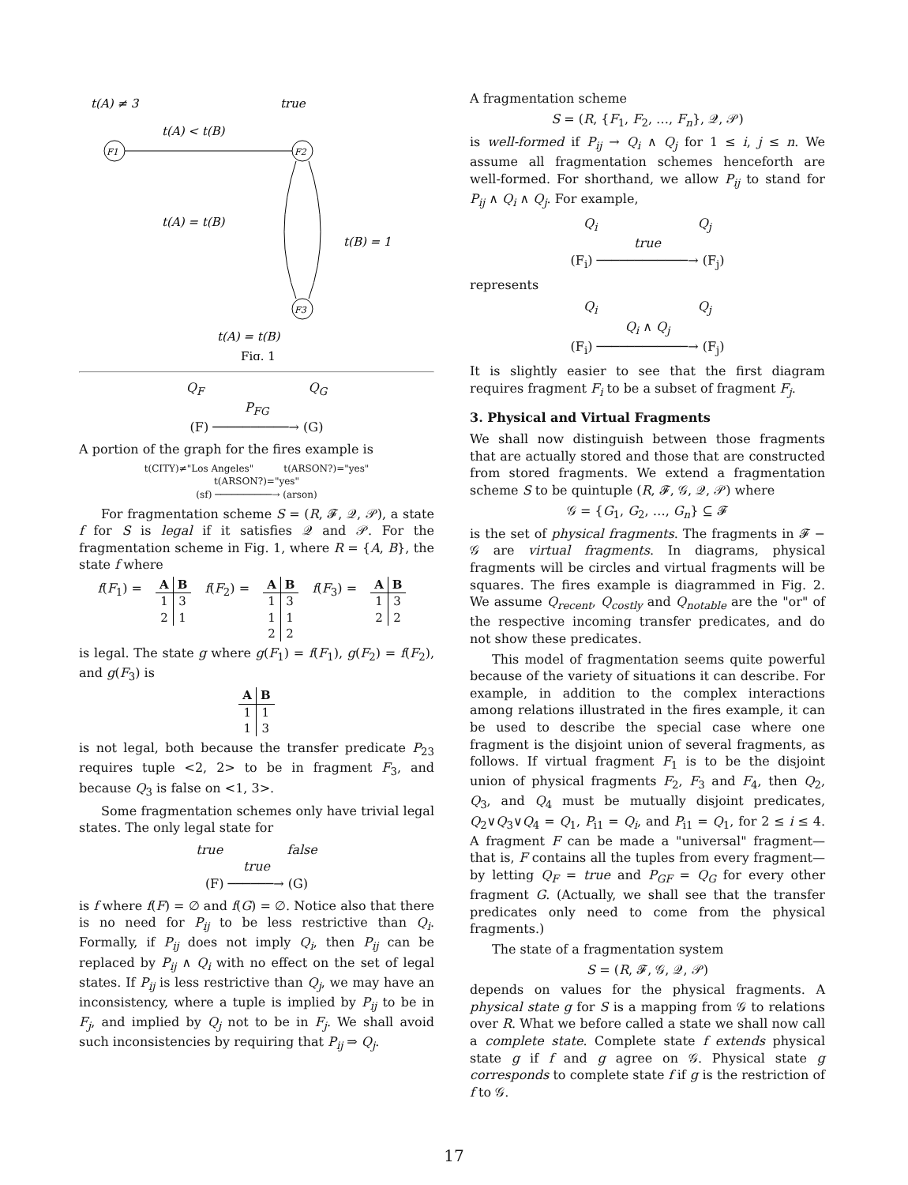t(A) ≠ 3
true
t(A) < t(B)
F1
F2
F3
t(A) = t(B)
t(B) = 1
t(A) = t(B)
Fig. 1
Q<sub>F</sub> Q<sub>G</sub>
P<sub>FG</sub>
(F) ──────────→ (G)
A portion of the graph for the fires example is
t(CITY)≠"Los Angeles" t(ARSON?)="yes"
t(ARSON?)="yes"
(sf) ──────────→ (arson)
For fragmentation scheme S = (R, 𝓕, 𝒬, 𝒫), a state f for S is legal if it satisfies 𝒬 and 𝒫. For the fragmentation scheme in Fig. 1, where R = {A, B}, the state f where
f(F<sub>1</sub>) =
| A | B |
| --- | --- |
| 1 | 3 |
| 2 | 1 |
f(F<sub>2</sub>) =
| A | B |
| --- | --- |
| 1 | 3 |
| 1 | 1 |
| 2 | 2 |
f(F<sub>3</sub>) =
| A | B |
| --- | --- |
| 1 | 3 |
| 2 | 2 |
is legal. The state g where g(F<sub>1</sub>) = f(F<sub>1</sub>), g(F<sub>2</sub>) = f(F<sub>2</sub>), and g(F<sub>3</sub>) is
| A | B |
| --- | --- |
| 1 | 1 |
| 1 | 3 |
is not legal, both because the transfer predicate P<sub>23</sub> requires tuple <2, 2> to be in fragment F<sub>3</sub>, and because Q<sub>3</sub> is false on <1, 3>.
Some fragmentation schemes only have trivial legal states. The only legal state for
true false
true
(F) ──────→ (G)
is f where f(F) = ∅ and f(G) = ∅. Notice also that there is no need for P<sub>ij</sub> to be less restrictive than Q<sub>i</sub>. Formally, if P<sub>ij</sub> does not imply Q<sub>i</sub>, then P<sub>ij</sub> can be replaced by P<sub>ij</sub> ∧ Q<sub>i</sub> with no effect on the set of legal states. If P<sub>ij</sub> is less restrictive than Q<sub>j</sub>, we may have an inconsistency, where a tuple is implied by P<sub>ij</sub> to be in F<sub>j</sub>, and implied by Q<sub>j</sub> not to be in F<sub>j</sub>. We shall avoid such inconsistencies by requiring that P<sub>ij</sub> ⇒ Q<sub>j</sub>.
A fragmentation scheme
S = (R, {F<sub>1</sub>, F<sub>2</sub>, …, F<sub>n</sub>}, 𝒬, 𝒫)
is well-formed if P<sub>ij</sub> → Q<sub>i</sub> ∧ Q<sub>j</sub> for 1 ≤ i, j ≤ n. We assume all fragmentation schemes henceforth are well-formed. For shorthand, we allow P<sub>ij</sub> to stand for P<sub>ij</sub> ∧ Q<sub>i</sub> ∧ Q<sub>j</sub>. For example,
Q<sub>i</sub> Q<sub>j</sub>
true
(F<sub>i</sub>) ────────────→ (F<sub>j</sub>)
represents
Q<sub>i</sub> Q<sub>j</sub>
Q<sub>i</sub> ∧ Q<sub>j</sub>
(F<sub>i</sub>) ────────────→ (F<sub>j</sub>)
It is slightly easier to see that the first diagram requires fragment F<sub>i</sub> to be a subset of fragment F<sub>j</sub>.
3. Physical and Virtual Fragments
We shall now distinguish between those fragments that are actually stored and those that are constructed from stored fragments. We extend a fragmentation scheme S to be quintuple (R, 𝓕, 𝒢, 𝒬, 𝒫) where
𝒢 = {G<sub>1</sub>, G<sub>2</sub>, …, G<sub>n</sub>} ⊆ 𝓕
is the set of physical fragments. The fragments in 𝓕 − 𝒢 are virtual fragments. In diagrams, physical fragments will be circles and virtual fragments will be squares. The fires example is diagrammed in Fig. 2. We assume Q<sub>recent</sub>, Q<sub>costly</sub> and Q<sub>notable</sub> are the "or" of the respective incoming transfer predicates, and do not show these predicates.
This model of fragmentation seems quite powerful because of the variety of situations it can describe. For example, in addition to the complex interactions among relations illustrated in the fires example, it can be used to describe the special case where one fragment is the disjoint union of several fragments, as follows. If virtual fragment F<sub>1</sub> is to be the disjoint union of physical fragments F<sub>2</sub>, F<sub>3</sub> and F<sub>4</sub>, then Q<sub>2</sub>, Q<sub>3</sub>, and Q<sub>4</sub> must be mutually disjoint predicates, Q<sub>2</sub>∨Q<sub>3</sub>∨Q<sub>4</sub> = Q<sub>1</sub>, P<sub>i1</sub> = Q<sub>i</sub>, and P<sub>i1</sub> = Q<sub>1</sub>, for 2 ≤ i ≤ 4. A fragment F can be made a "universal" fragment—that is, F contains all the tuples from every fragment—by letting Q<sub>F</sub> = true and P<sub>GF</sub> = Q<sub>G</sub> for every other fragment G. (Actually, we shall see that the transfer predicates only need to come from the physical fragments.)
The state of a fragmentation system
S = (R, 𝓕, 𝒢, 𝒬, 𝒫)
depends on values for the physical fragments. A physical state g for S is a mapping from 𝒢 to relations over R. What we before called a state we shall now call a complete state. Complete state f extends physical state g if f and g agree on 𝒢. Physical state g corresponds to complete state f if g is the restriction of f to 𝒢.
17